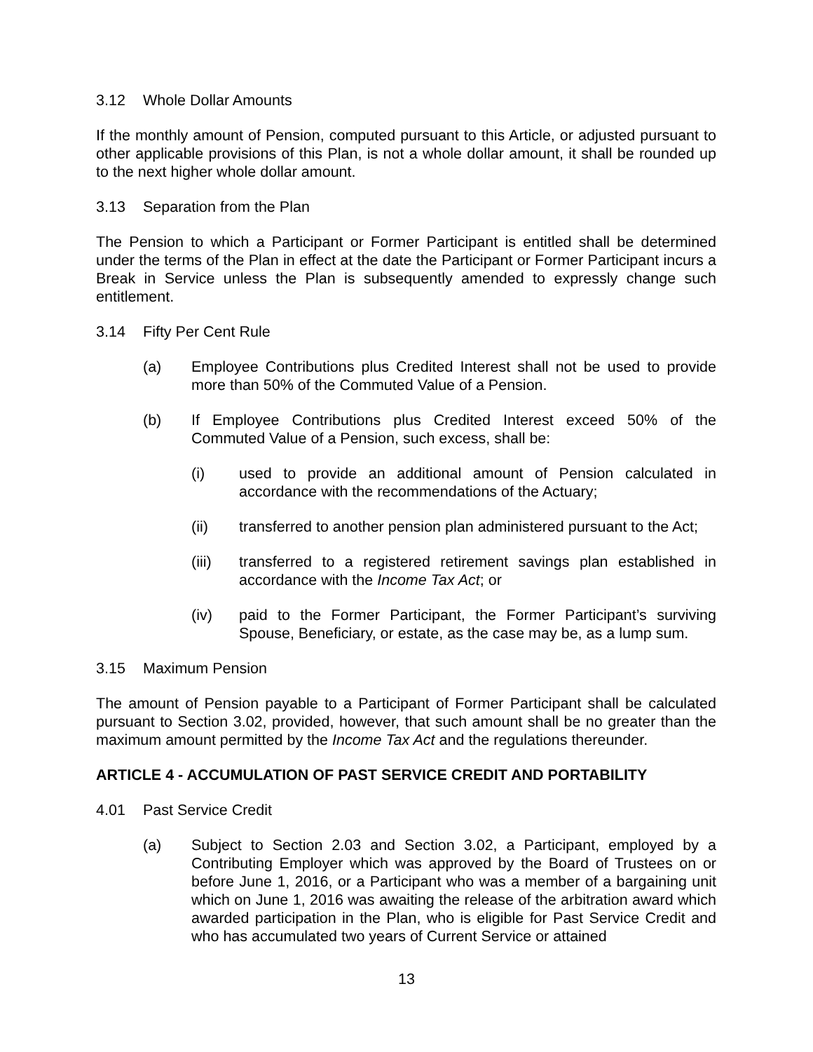3.12 Whole Dollar Amounts
If the monthly amount of Pension, computed pursuant to this Article, or adjusted pursuant to other applicable provisions of this Plan, is not a whole dollar amount, it shall be rounded up to the next higher whole dollar amount.
3.13 Separation from the Plan
The Pension to which a Participant or Former Participant is entitled shall be determined under the terms of the Plan in effect at the date the Participant or Former Participant incurs a Break in Service unless the Plan is subsequently amended to expressly change such entitlement.
3.14 Fifty Per Cent Rule
(a) Employee Contributions plus Credited Interest shall not be used to provide more than 50% of the Commuted Value of a Pension.
(b) If Employee Contributions plus Credited Interest exceed 50% of the Commuted Value of a Pension, such excess, shall be:
(i) used to provide an additional amount of Pension calculated in accordance with the recommendations of the Actuary;
(ii) transferred to another pension plan administered pursuant to the Act;
(iii) transferred to a registered retirement savings plan established in accordance with the Income Tax Act; or
(iv) paid to the Former Participant, the Former Participant’s surviving Spouse, Beneficiary, or estate, as the case may be, as a lump sum.
3.15 Maximum Pension
The amount of Pension payable to a Participant of Former Participant shall be calculated pursuant to Section 3.02, provided, however, that such amount shall be no greater than the maximum amount permitted by the Income Tax Act and the regulations thereunder.
ARTICLE 4 - ACCUMULATION OF PAST SERVICE CREDIT AND PORTABILITY
4.01 Past Service Credit
(a) Subject to Section 2.03 and Section 3.02, a Participant, employed by a Contributing Employer which was approved by the Board of Trustees on or before June 1, 2016, or a Participant who was a member of a bargaining unit which on June 1, 2016 was awaiting the release of the arbitration award which awarded participation in the Plan, who is eligible for Past Service Credit and who has accumulated two years of Current Service or attained
13